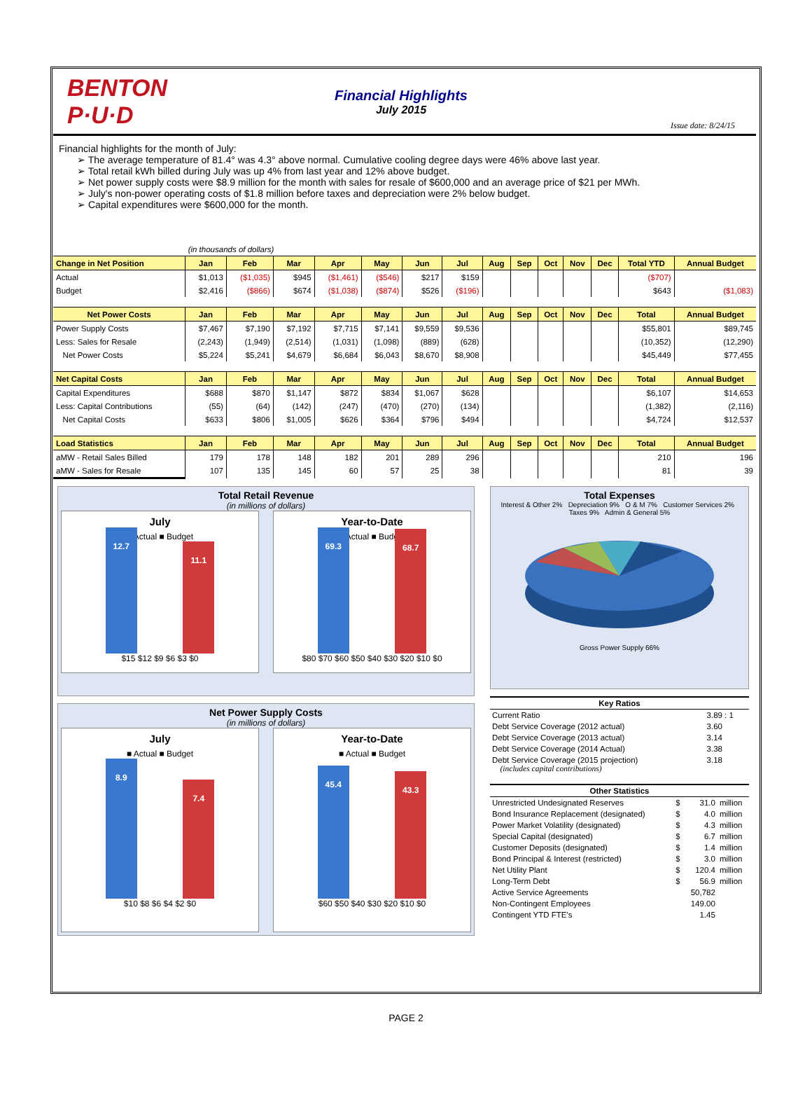BENTON P·U·D
Financial Highlights
July 2015
Issue date: 8/24/15
Financial highlights for the month of July:
➢ The average temperature of 81.4° was 4.3° above normal. Cumulative cooling degree days were 46% above last year.
➢ Total retail kWh billed during July was up 4% from last year and 12% above budget.
➢ Net power supply costs were $8.9 million for the month with sales for resale of $600,000 and an average price of $21 per MWh.
➢ July's non-power operating costs of $1.8 million before taxes and depreciation were 2% below budget.
➢ Capital expenditures were $600,000 for the month.
| | (in thousands of dollars) | | | | | | | | | | | | | |
| Change in Net Position | Jan | Feb | Mar | Apr | May | Jun | Jul | Aug | Sep | Oct | Nov | Dec | Total YTD | Annual Budget |
| Actual | $1,013 | ($1,035) | $945 | ($1,461) | ($546) | $217 | $159 | | | | | | ($707) | |
| Budget | $2,416 | ($866) | $674 | ($1,038) | ($874) | $526 | ($196) | | | | | | $643 | ($1,083) |
| Net Power Costs | Jan | Feb | Mar | Apr | May | Jun | Jul | Aug | Sep | Oct | Nov | Dec | Total | Annual Budget |
| Power Supply Costs | $7,467 | $7,190 | $7,192 | $7,715 | $7,141 | $9,559 | $9,536 | | | | | | $55,801 | $89,745 |
| Less: Sales for Resale | (2,243) | (1,949) | (2,514) | (1,031) | (1,098) | (889) | (628) | | | | | | (10,352) | (12,290) |
| Net Power Costs | $5,224 | $5,241 | $4,679 | $6,684 | $6,043 | $8,670 | $8,908 | | | | | | $45,449 | $77,455 |
| Net Capital Costs | Jan | Feb | Mar | Apr | May | Jun | Jul | Aug | Sep | Oct | Nov | Dec | Total | Annual Budget |
| Capital Expenditures | $688 | $870 | $1,147 | $872 | $834 | $1,067 | $628 | | | | | | $6,107 | $14,653 |
| Less: Capital Contributions | (55) | (64) | (142) | (247) | (470) | (270) | (134) | | | | | | (1,382) | (2,116) |
| Net Capital Costs | $633 | $806 | $1,005 | $626 | $364 | $796 | $494 | | | | | | $4,724 | $12,537 |
| Load Statistics | Jan | Feb | Mar | Apr | May | Jun | Jul | Aug | Sep | Oct | Nov | Dec | Total | Annual Budget |
| aMW - Retail Sales Billed | 179 | 178 | 148 | 182 | 201 | 289 | 296 | | | | | | 210 | 196 |
| aMW - Sales for Resale | 107 | 135 | 145 | 60 | 57 | 25 | 38 | | | | | | 81 | 39 |
Total Retail Revenue
(in millions of dollars)
July
■ Actual ■ Budget
12.7
11.1
$15 $12 $9 $6 $3 $0
Year-to-Date
■ Actual ■ Budget
69.3
68.7
$80 $70 $60 $50 $40 $30 $20 $10 $0
Net Power Supply Costs
(in millions of dollars)
July
■ Actual ■ Budget
8.9
7.4
$10 $8 $6 $4 $2 $0
Year-to-Date
■ Actual ■ Budget
45.4
43.3
$60 $50 $40 $30 $20 $10 $0
Total Expenses
Interest & Other 2% Depreciation 9% O & M 7% Customer Services 2% Taxes 9% Admin & General 5%
Gross Power Supply 66%
| Key Ratios | |
| --- | --- |
| Current Ratio | 3.89 : 1 |
| Debt Service Coverage (2012 actual) | 3.60 |
| Debt Service Coverage (2013 actual) | 3.14 |
| Debt Service Coverage (2014 Actual) | 3.38 |
| Debt Service Coverage (2015 projection) (includes capital contributions) | 3.18 |
| Other Statistics | | | |
| --- | --- | --- | --- |
| Unrestricted Undesignated Reserves | $ | 31.0 | million |
| Bond Insurance Replacement (designated) | $ | 4.0 | million |
| Power Market Volatility (designated) | $ | 4.3 | million |
| Special Capital (designated) | $ | 6.7 | million |
| Customer Deposits (designated) | $ | 1.4 | million |
| Bond Principal & Interest (restricted) | $ | 3.0 | million |
| Net Utility Plant | $ | 120.4 | million |
| Long-Term Debt | $ | 56.9 | million |
| Active Service Agreements | | 50,782 | |
| Non-Contingent Employees | | 149.00 | |
| Contingent YTD FTE's | | 1.45 | |
PAGE 2